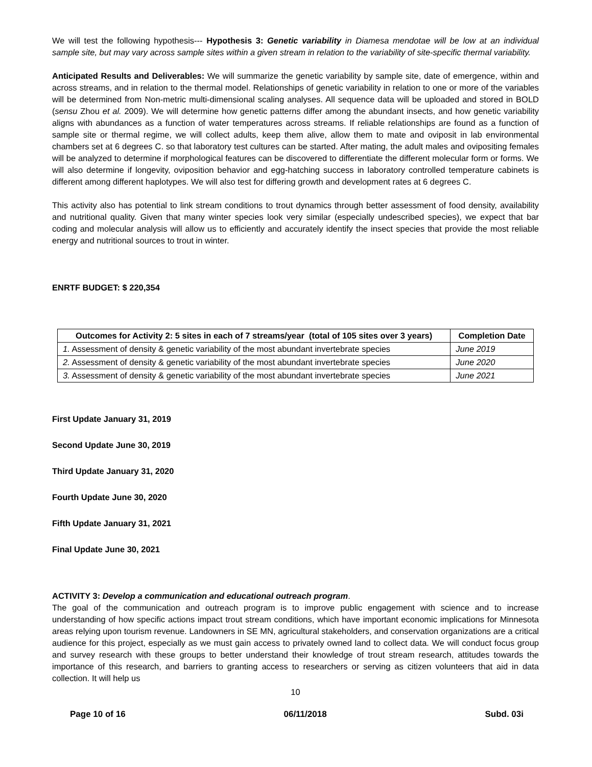We will test the following hypothesis--- Hypothesis 3: Genetic variability in Diamesa mendotae will be low at an individual sample site, but may vary across sample sites within a given stream in relation to the variability of site-specific thermal variability.
Anticipated Results and Deliverables: We will summarize the genetic variability by sample site, date of emergence, within and across streams, and in relation to the thermal model. Relationships of genetic variability in relation to one or more of the variables will be determined from Non-metric multi-dimensional scaling analyses. All sequence data will be uploaded and stored in BOLD (sensu Zhou et al. 2009). We will determine how genetic patterns differ among the abundant insects, and how genetic variability aligns with abundances as a function of water temperatures across streams. If reliable relationships are found as a function of sample site or thermal regime, we will collect adults, keep them alive, allow them to mate and oviposit in lab environmental chambers set at 6 degrees C. so that laboratory test cultures can be started. After mating, the adult males and ovipositing females will be analyzed to determine if morphological features can be discovered to differentiate the different molecular form or forms. We will also determine if longevity, oviposition behavior and egg-hatching success in laboratory controlled temperature cabinets is different among different haplotypes. We will also test for differing growth and development rates at 6 degrees C.
This activity also has potential to link stream conditions to trout dynamics through better assessment of food density, availability and nutritional quality. Given that many winter species look very similar (especially undescribed species), we expect that bar coding and molecular analysis will allow us to efficiently and accurately identify the insect species that provide the most reliable energy and nutritional sources to trout in winter.
ENRTF BUDGET: $ 220,354
| Outcomes for Activity 2: 5 sites in each of 7 streams/year (total of 105 sites over 3 years) | Completion Date |
| --- | --- |
| 1. Assessment of density & genetic variability of the most abundant invertebrate species | June 2019 |
| 2. Assessment of density & genetic variability of the most abundant invertebrate species | June 2020 |
| 3. Assessment of density & genetic variability of the most abundant invertebrate species | June 2021 |
First Update January 31, 2019
Second Update June 30, 2019
Third Update January 31, 2020
Fourth Update June 30, 2020
Fifth Update January 31, 2021
Final Update June 30, 2021
ACTIVITY 3: Develop a communication and educational outreach program.
The goal of the communication and outreach program is to improve public engagement with science and to increase understanding of how specific actions impact trout stream conditions, which have important economic implications for Minnesota areas relying upon tourism revenue. Landowners in SE MN, agricultural stakeholders, and conservation organizations are a critical audience for this project, especially as we must gain access to privately owned land to collect data. We will conduct focus group and survey research with these groups to better understand their knowledge of trout stream research, attitudes towards the importance of this research, and barriers to granting access to researchers or serving as citizen volunteers that aid in data collection. It will help us
10
Page 10 of 16 06/11/2018 Subd. 03i